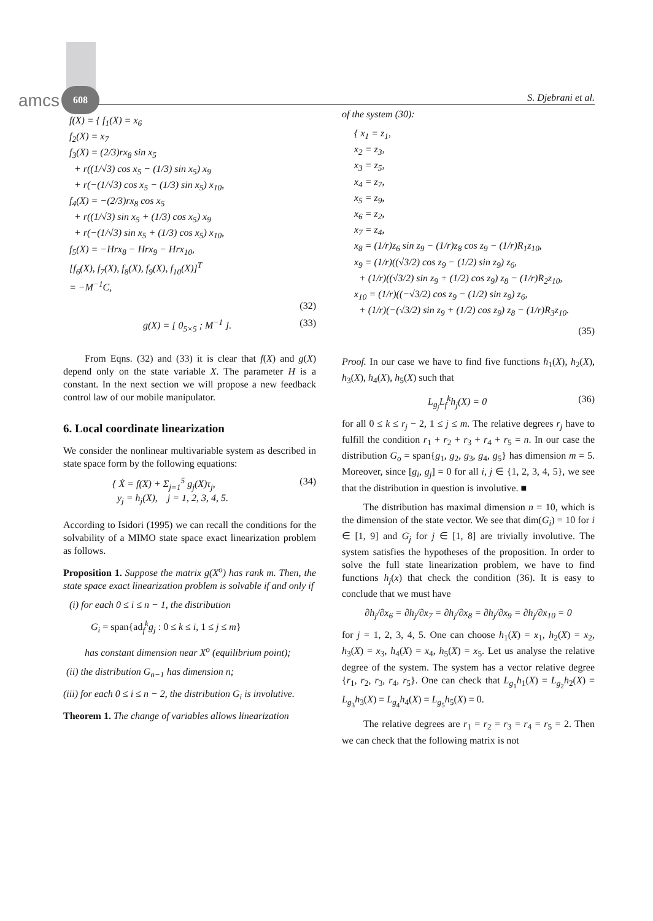amcs 608
S. Djebrani et al.
f(X) = { f<sub>1</sub>(X) = x<sub>6</sub>
f<sub>2</sub>(X) = x<sub>7</sub>
f<sub>3</sub>(X) = (2/3)rx<sub>8</sub> sin x<sub>5</sub>
+ r((1/√3) cos x<sub>5</sub> − (1/3) sin x<sub>5</sub>) x<sub>9</sub>
+ r(−(1/√3) cos x<sub>5</sub> − (1/3) sin x<sub>5</sub>) x<sub>10</sub>,
f<sub>4</sub>(X) = −(2/3)rx<sub>8</sub> cos x<sub>5</sub>
+ r((1/√3) sin x<sub>5</sub> + (1/3) cos x<sub>5</sub>) x<sub>9</sub>
+ r(−(1/√3) sin x<sub>5</sub> + (1/3) cos x<sub>5</sub>) x<sub>10</sub>,
f<sub>5</sub>(X) = −Hrx<sub>8</sub> − Hrx<sub>9</sub> − Hrx<sub>10</sub>,
[f<sub>6</sub>(X), f<sub>7</sub>(X), f<sub>8</sub>(X), f<sub>9</sub>(X), f<sub>10</sub>(X)]<sup>T</sup>
= −M<sup>−1</sup>C,
(32)
g(X) = [ 0<sub>5×5</sub> ; M<sup>−1</sup> ]. (33)
From Eqns. (32) and (33) it is clear that f(X) and g(X) depend only on the state variable X. The parameter H is a constant. In the next section we will propose a new feedback control law of our mobile manipulator.
6. Local coordinate linearization
We consider the nonlinear multivariable system as described in state space form by the following equations:
{ Ẋ = f(X) + Σ<sub>j=1</sub><sup>5</sup> g<sub>j</sub>(X)τ<sub>j</sub>,
y<sub>j</sub> = h<sub>j</sub>(X), j = 1, 2, 3, 4, 5. (34)
According to Isidori (1995) we can recall the conditions for the solvability of a MIMO state space exact linearization problem as follows.
Proposition 1. Suppose the matrix g(X<sup>o</sup>) has rank m. Then, the state space exact linearization problem is solvable if and only if
(i) for each 0 ≤ i ≤ n − 1, the distribution
G<sub>i</sub> = span{ad<sub>f</sub><sup>k</sup>g<sub>j</sub> : 0 ≤ k ≤ i, 1 ≤ j ≤ m}
has constant dimension near X<sup>o</sup> (equilibrium point);
(ii) the distribution G<sub>n−1</sub> has dimension n;
(iii) for each 0 ≤ i ≤ n − 2, the distribution G<sub>i</sub> is involutive.
Theorem 1. The change of variables allows linearization
of the system (30):
{ x<sub>1</sub> = z<sub>1</sub>,
x<sub>2</sub> = z<sub>3</sub>,
x<sub>3</sub> = z<sub>5</sub>,
x<sub>4</sub> = z<sub>7</sub>,
x<sub>5</sub> = z<sub>9</sub>,
x<sub>6</sub> = z<sub>2</sub>,
x<sub>7</sub> = z<sub>4</sub>,
x<sub>8</sub> = (1/r)z<sub>6</sub> sin z<sub>9</sub> − (1/r)z<sub>8</sub> cos z<sub>9</sub> − (1/r)R<sub>1</sub>z<sub>10</sub>,
x<sub>9</sub> = (1/r)((√3/2) cos z<sub>9</sub> − (1/2) sin z<sub>9</sub>) z<sub>6</sub>,
+ (1/r)((√3/2) sin z<sub>9</sub> + (1/2) cos z<sub>9</sub>) z<sub>8</sub> − (1/r)R<sub>2</sub>z<sub>10</sub>,
x<sub>10</sub> = (1/r)((−√3/2) cos z<sub>9</sub> − (1/2) sin z<sub>9</sub>) z<sub>6</sub>,
+ (1/r)(−(√3/2) sin z<sub>9</sub> + (1/2) cos z<sub>9</sub>) z<sub>8</sub> − (1/r)R<sub>3</sub>z<sub>10</sub>.
(35)
Proof. In our case we have to find five functions h<sub>1</sub>(X), h<sub>2</sub>(X), h<sub>3</sub>(X), h<sub>4</sub>(X), h<sub>5</sub>(X) such that
L<sub>g<sub>j</sub></sub>L<sub>f</sub><sup>k</sup>h<sub>j</sub>(X) = 0 (36)
for all 0 ≤ k ≤ r<sub>j</sub> − 2, 1 ≤ j ≤ m. The relative degrees r<sub>j</sub> have to fulfill the condition r<sub>1</sub> + r<sub>2</sub> + r<sub>3</sub> + r<sub>4</sub> + r<sub>5</sub> = n. In our case the distribution G<sub>o</sub> = span{g<sub>1</sub>, g<sub>2</sub>, g<sub>3</sub>, g<sub>4</sub>, g<sub>5</sub>} has dimension m = 5. Moreover, since [g<sub>i</sub>, g<sub>j</sub>] = 0 for all i, j ∈ {1, 2, 3, 4, 5}, we see that the distribution in question is involutive. ■
The distribution has maximal dimension n = 10, which is the dimension of the state vector. We see that dim(G<sub>i</sub>) = 10 for i ∈ [1, 9] and G<sub>j</sub> for j ∈ [1, 8] are trivially involutive. The system satisfies the hypotheses of the proposition. In order to solve the full state linearization problem, we have to find functions h<sub>j</sub>(x) that check the condition (36). It is easy to conclude that we must have
∂h<sub>j</sub>/∂x<sub>6</sub> = ∂h<sub>j</sub>/∂x<sub>7</sub> = ∂h<sub>j</sub>/∂x<sub>8</sub> = ∂h<sub>j</sub>/∂x<sub>9</sub> = ∂h<sub>j</sub>/∂x<sub>10</sub> = 0
for j = 1, 2, 3, 4, 5. One can choose h<sub>1</sub>(X) = x<sub>1</sub>, h<sub>2</sub>(X) = x<sub>2</sub>, h<sub>3</sub>(X) = x<sub>3</sub>, h<sub>4</sub>(X) = x<sub>4</sub>, h<sub>5</sub>(X) = x<sub>5</sub>. Let us analyse the relative degree of the system. The system has a vector relative degree {r<sub>1</sub>, r<sub>2</sub>, r<sub>3</sub>, r<sub>4</sub>, r<sub>5</sub>}. One can check that L<sub>g<sub>1</sub></sub>h<sub>1</sub>(X) = L<sub>g<sub>2</sub></sub>h<sub>2</sub>(X) = L<sub>g<sub>3</sub></sub>h<sub>3</sub>(X) = L<sub>g<sub>4</sub></sub>h<sub>4</sub>(X) = L<sub>g<sub>5</sub></sub>h<sub>5</sub>(X) = 0.
The relative degrees are r<sub>1</sub> = r<sub>2</sub> = r<sub>3</sub> = r<sub>4</sub> = r<sub>5</sub> = 2. Then we can check that the following matrix is not